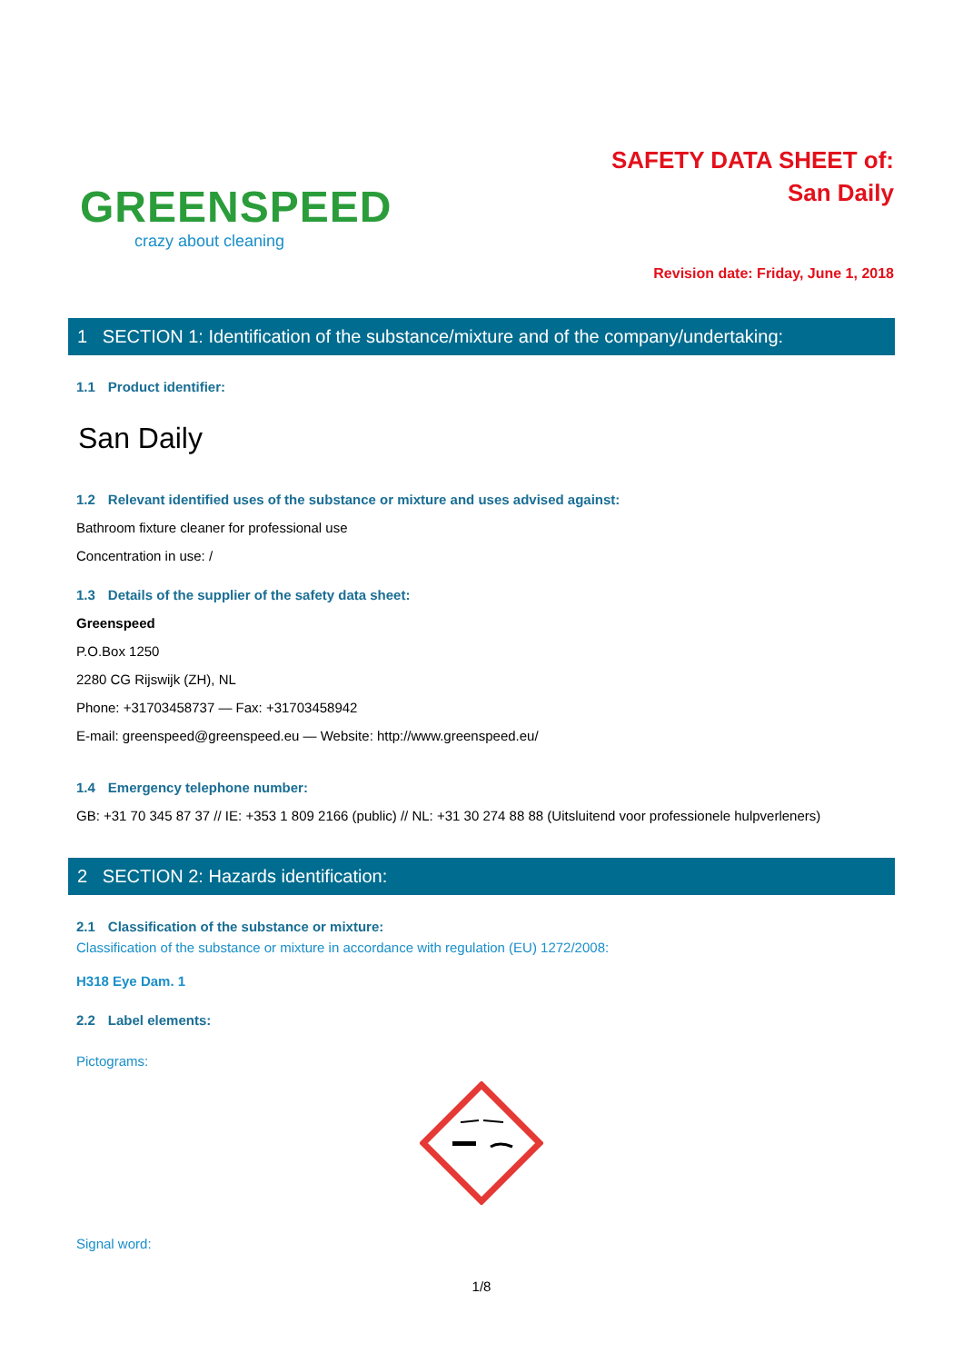GREENSPEED
crazy about cleaning
SAFETY DATA SHEET of:
San Daily
Revision date: Friday, June 1, 2018
1 SECTION 1: Identification of the substance/mixture and of the company/undertaking:
1.1 Product identifier:
San Daily
1.2 Relevant identified uses of the substance or mixture and uses advised against:
Bathroom fixture cleaner for professional use
Concentration in use: /
1.3 Details of the supplier of the safety data sheet:
Greenspeed
P.O.Box 1250
2280 CG Rijswijk (ZH), NL
Phone: +31703458737 — Fax: +31703458942
E-mail: greenspeed@greenspeed.eu — Website: http://www.greenspeed.eu/
1.4 Emergency telephone number:
GB: +31 70 345 87 37 // IE: +353 1 809 2166 (public) // NL: +31 30 274 88 88 (Uitsluitend voor professionele hulpverleners)
2 SECTION 2: Hazards identification:
2.1 Classification of the substance or mixture:
Classification of the substance or mixture in accordance with regulation (EU) 1272/2008:
H318 Eye Dam. 1
2.2 Label elements:
Pictograms:
Signal word:
1/8